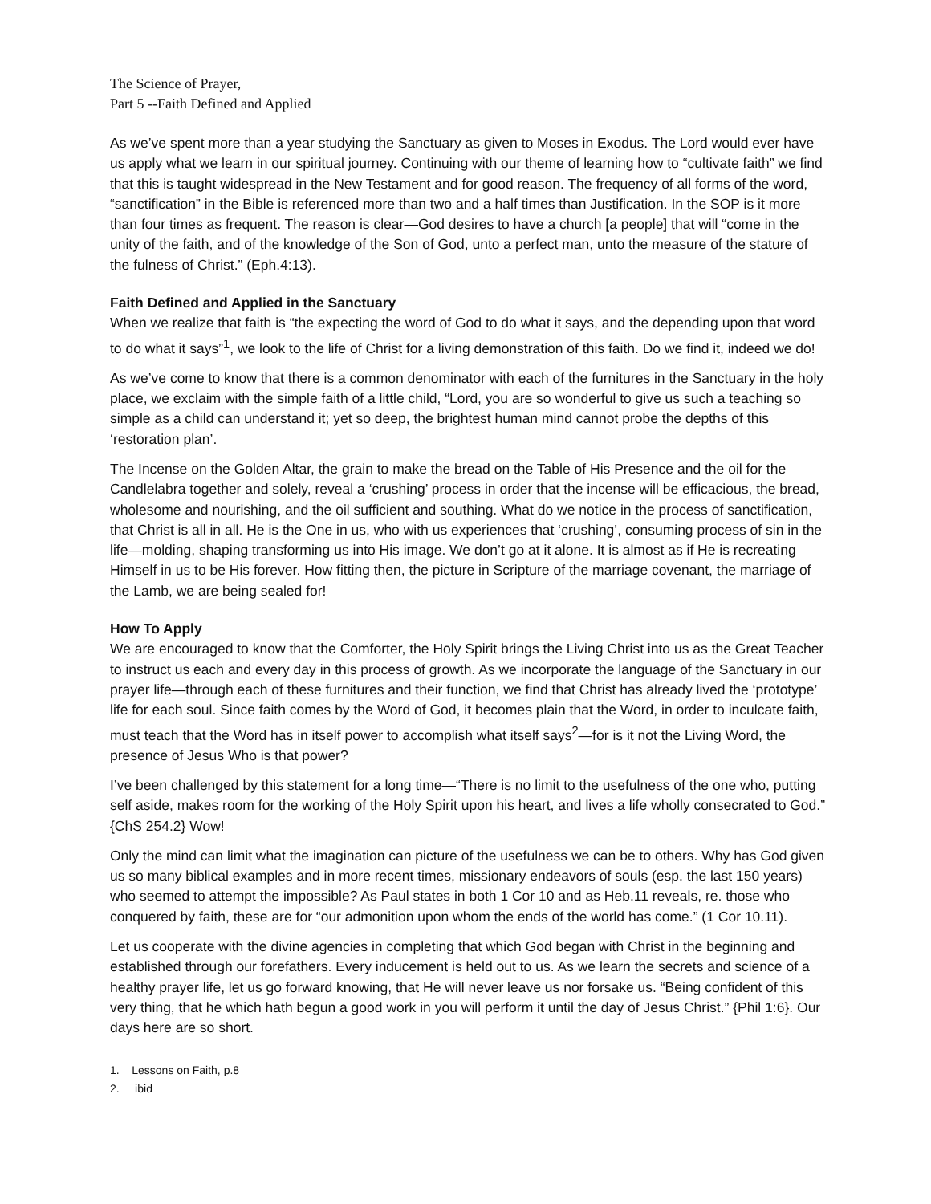The Science of Prayer,
Part 5 --Faith Defined and Applied
As we’ve spent more than a year studying the Sanctuary as given to Moses in Exodus. The Lord would ever have us apply what we learn in our spiritual journey. Continuing with our theme of learning how to “cultivate faith” we find that this is taught widespread in the New Testament and for good reason. The frequency of all forms of the word, “sanctification” in the Bible is referenced more than two and a half times than Justification. In the SOP is it more than four times as frequent. The reason is clear—God desires to have a church [a people] that will “come in the unity of the faith, and of the knowledge of the Son of God, unto a perfect man, unto the measure of the stature of the fulness of Christ.” (Eph.4:13).
Faith Defined and Applied in the Sanctuary
When we realize that faith is “the expecting the word of God to do what it says, and the depending upon that word to do what it says”<sup>1</sup>, we look to the life of Christ for a living demonstration of this faith. Do we find it, indeed we do!
As we’ve come to know that there is a common denominator with each of the furnitures in the Sanctuary in the holy place, we exclaim with the simple faith of a little child, “Lord, you are so wonderful to give us such a teaching so simple as a child can understand it; yet so deep, the brightest human mind cannot probe the depths of this ‘restoration plan’.
The Incense on the Golden Altar, the grain to make the bread on the Table of His Presence and the oil for the Candlelabra together and solely, reveal a ‘crushing’ process in order that the incense will be efficacious, the bread, wholesome and nourishing, and the oil sufficient and southing. What do we notice in the process of sanctification, that Christ is all in all. He is the One in us, who with us experiences that ‘crushing’, consuming process of sin in the life—molding, shaping transforming us into His image. We don’t go at it alone. It is almost as if He is recreating Himself in us to be His forever. How fitting then, the picture in Scripture of the marriage covenant, the marriage of the Lamb, we are being sealed for!
How To Apply
We are encouraged to know that the Comforter, the Holy Spirit brings the Living Christ into us as the Great Teacher to instruct us each and every day in this process of growth. As we incorporate the language of the Sanctuary in our prayer life—through each of these furnitures and their function, we find that Christ has already lived the ‘prototype’ life for each soul. Since faith comes by the Word of God, it becomes plain that the Word, in order to inculcate faith, must teach that the Word has in itself power to accomplish what itself says<sup>2</sup>—for is it not the Living Word, the presence of Jesus Who is that power?
I’ve been challenged by this statement for a long time—“There is no limit to the usefulness of the one who, putting self aside, makes room for the working of the Holy Spirit upon his heart, and lives a life wholly consecrated to God.” {ChS 254.2} Wow!
Only the mind can limit what the imagination can picture of the usefulness we can be to others. Why has God given us so many biblical examples and in more recent times, missionary endeavors of souls (esp. the last 150 years) who seemed to attempt the impossible? As Paul states in both 1 Cor 10 and as Heb.11 reveals, re. those who conquered by faith, these are for “our admonition upon whom the ends of the world has come.” (1 Cor 10.11).
Let us cooperate with the divine agencies in completing that which God began with Christ in the beginning and established through our forefathers. Every inducement is held out to us. As we learn the secrets and science of a healthy prayer life, let us go forward knowing, that He will never leave us nor forsake us. “Being confident of this very thing, that he which hath begun a good work in you will perform it until the day of Jesus Christ.” {Phil 1:6}. Our days here are so short.
1. Lessons on Faith, p.8
2. ibid